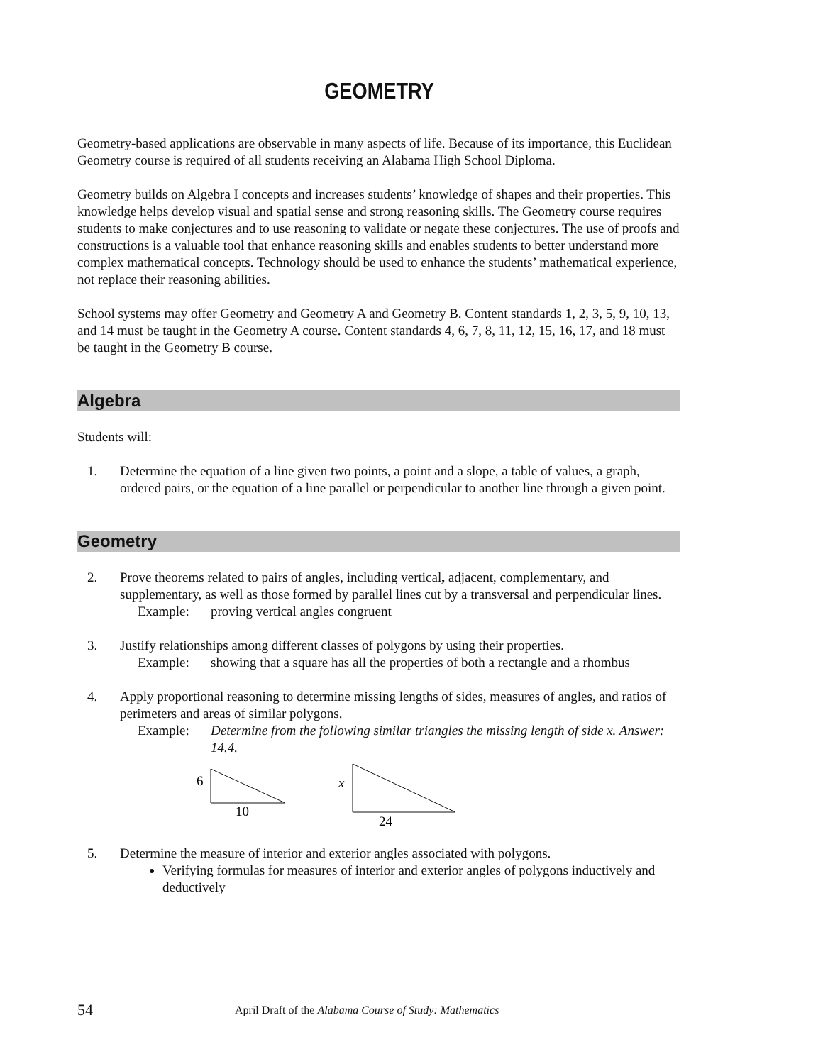GEOMETRY
Geometry-based applications are observable in many aspects of life. Because of its importance, this Euclidean Geometry course is required of all students receiving an Alabama High School Diploma.
Geometry builds on Algebra I concepts and increases students’ knowledge of shapes and their properties. This knowledge helps develop visual and spatial sense and strong reasoning skills. The Geometry course requires students to make conjectures and to use reasoning to validate or negate these conjectures. The use of proofs and constructions is a valuable tool that enhance reasoning skills and enables students to better understand more complex mathematical concepts. Technology should be used to enhance the students’ mathematical experience, not replace their reasoning abilities.
School systems may offer Geometry and Geometry A and Geometry B. Content standards 1, 2, 3, 5, 9, 10, 13, and 14 must be taught in the Geometry A course. Content standards 4, 6, 7, 8, 11, 12, 15, 16, 17, and 18 must be taught in the Geometry B course.
Algebra
Students will:
1. Determine the equation of a line given two points, a point and a slope, a table of values, a graph, ordered pairs, or the equation of a line parallel or perpendicular to another line through a given point.
Geometry
2. Prove theorems related to pairs of angles, including vertical, adjacent, complementary, and supplementary, as well as those formed by parallel lines cut by a transversal and perpendicular lines.
Example: proving vertical angles congruent
3. Justify relationships among different classes of polygons by using their properties.
Example: showing that a square has all the properties of both a rectangle and a rhombus
4. Apply proportional reasoning to determine missing lengths of sides, measures of angles, and ratios of perimeters and areas of similar polygons.
Example: Determine from the following similar triangles the missing length of side x. Answer: 14.4.
6
10
x
24
5. Determine the measure of interior and exterior angles associated with polygons.
Verifying formulas for measures of interior and exterior angles of polygons inductively and deductively
54 April Draft of the Alabama Course of Study: Mathematics